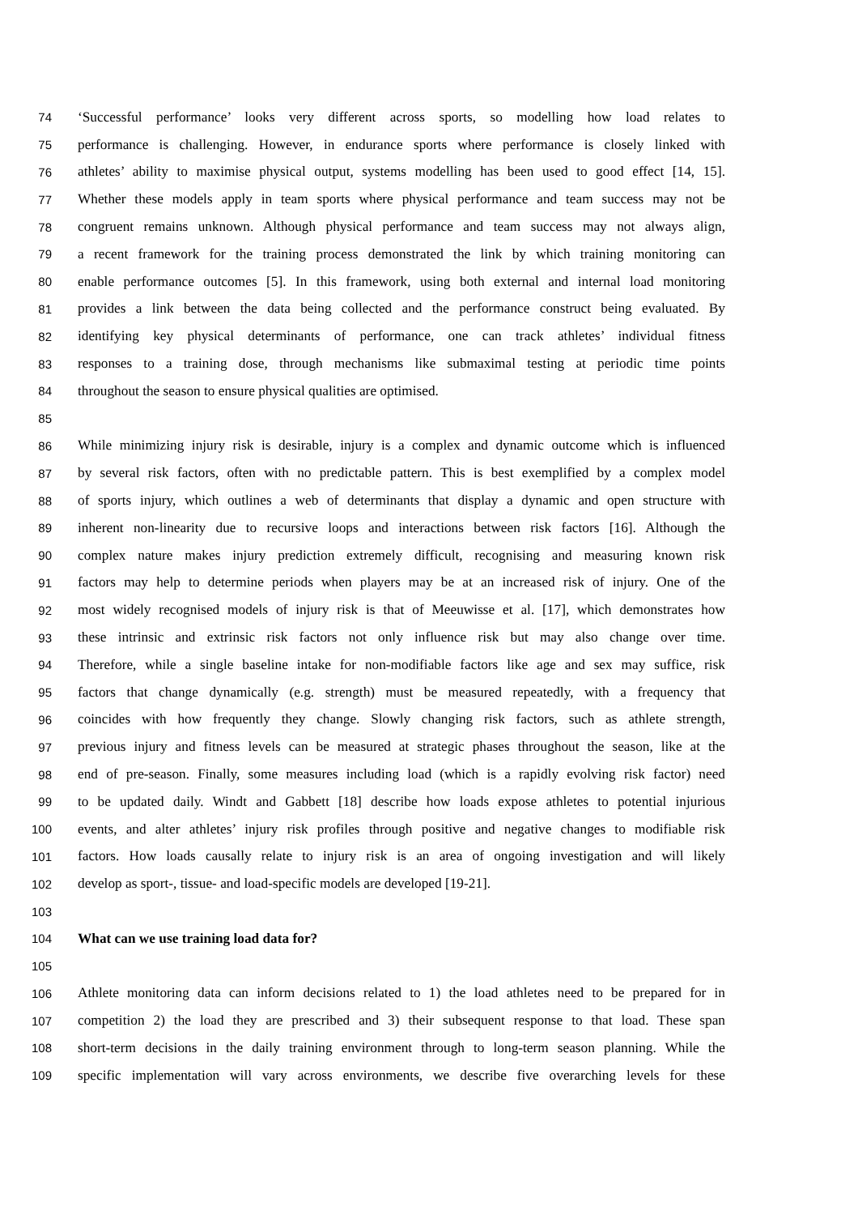74 ‘Successful performance’ looks very different across sports, so modelling how load relates to
75 performance is challenging. However, in endurance sports where performance is closely linked with
76 athletes’ ability to maximise physical output, systems modelling has been used to good effect [14, 15].
77 Whether these models apply in team sports where physical performance and team success may not be
78 congruent remains unknown. Although physical performance and team success may not always align,
79 a recent framework for the training process demonstrated the link by which training monitoring can
80 enable performance outcomes [5]. In this framework, using both external and internal load monitoring
81 provides a link between the data being collected and the performance construct being evaluated. By
82 identifying key physical determinants of performance, one can track athletes’ individual fitness
83 responses to a training dose, through mechanisms like submaximal testing at periodic time points
84 throughout the season to ensure physical qualities are optimised.
85
86 While minimizing injury risk is desirable, injury is a complex and dynamic outcome which is influenced
87 by several risk factors, often with no predictable pattern. This is best exemplified by a complex model
88 of sports injury, which outlines a web of determinants that display a dynamic and open structure with
89 inherent non-linearity due to recursive loops and interactions between risk factors [16]. Although the
90 complex nature makes injury prediction extremely difficult, recognising and measuring known risk
91 factors may help to determine periods when players may be at an increased risk of injury. One of the
92 most widely recognised models of injury risk is that of Meeuwisse et al. [17], which demonstrates how
93 these intrinsic and extrinsic risk factors not only influence risk but may also change over time.
94 Therefore, while a single baseline intake for non-modifiable factors like age and sex may suffice, risk
95 factors that change dynamically (e.g. strength) must be measured repeatedly, with a frequency that
96 coincides with how frequently they change. Slowly changing risk factors, such as athlete strength,
97 previous injury and fitness levels can be measured at strategic phases throughout the season, like at the
98 end of pre-season. Finally, some measures including load (which is a rapidly evolving risk factor) need
99 to be updated daily. Windt and Gabbett [18] describe how loads expose athletes to potential injurious
100 events, and alter athletes’ injury risk profiles through positive and negative changes to modifiable risk
101 factors. How loads causally relate to injury risk is an area of ongoing investigation and will likely
102 develop as sport-, tissue- and load-specific models are developed [19-21].
103
104 What can we use training load data for?
105
106 Athlete monitoring data can inform decisions related to 1) the load athletes need to be prepared for in
107 competition 2) the load they are prescribed and 3) their subsequent response to that load. These span
108 short-term decisions in the daily training environment through to long-term season planning. While the
109 specific implementation will vary across environments, we describe five overarching levels for these